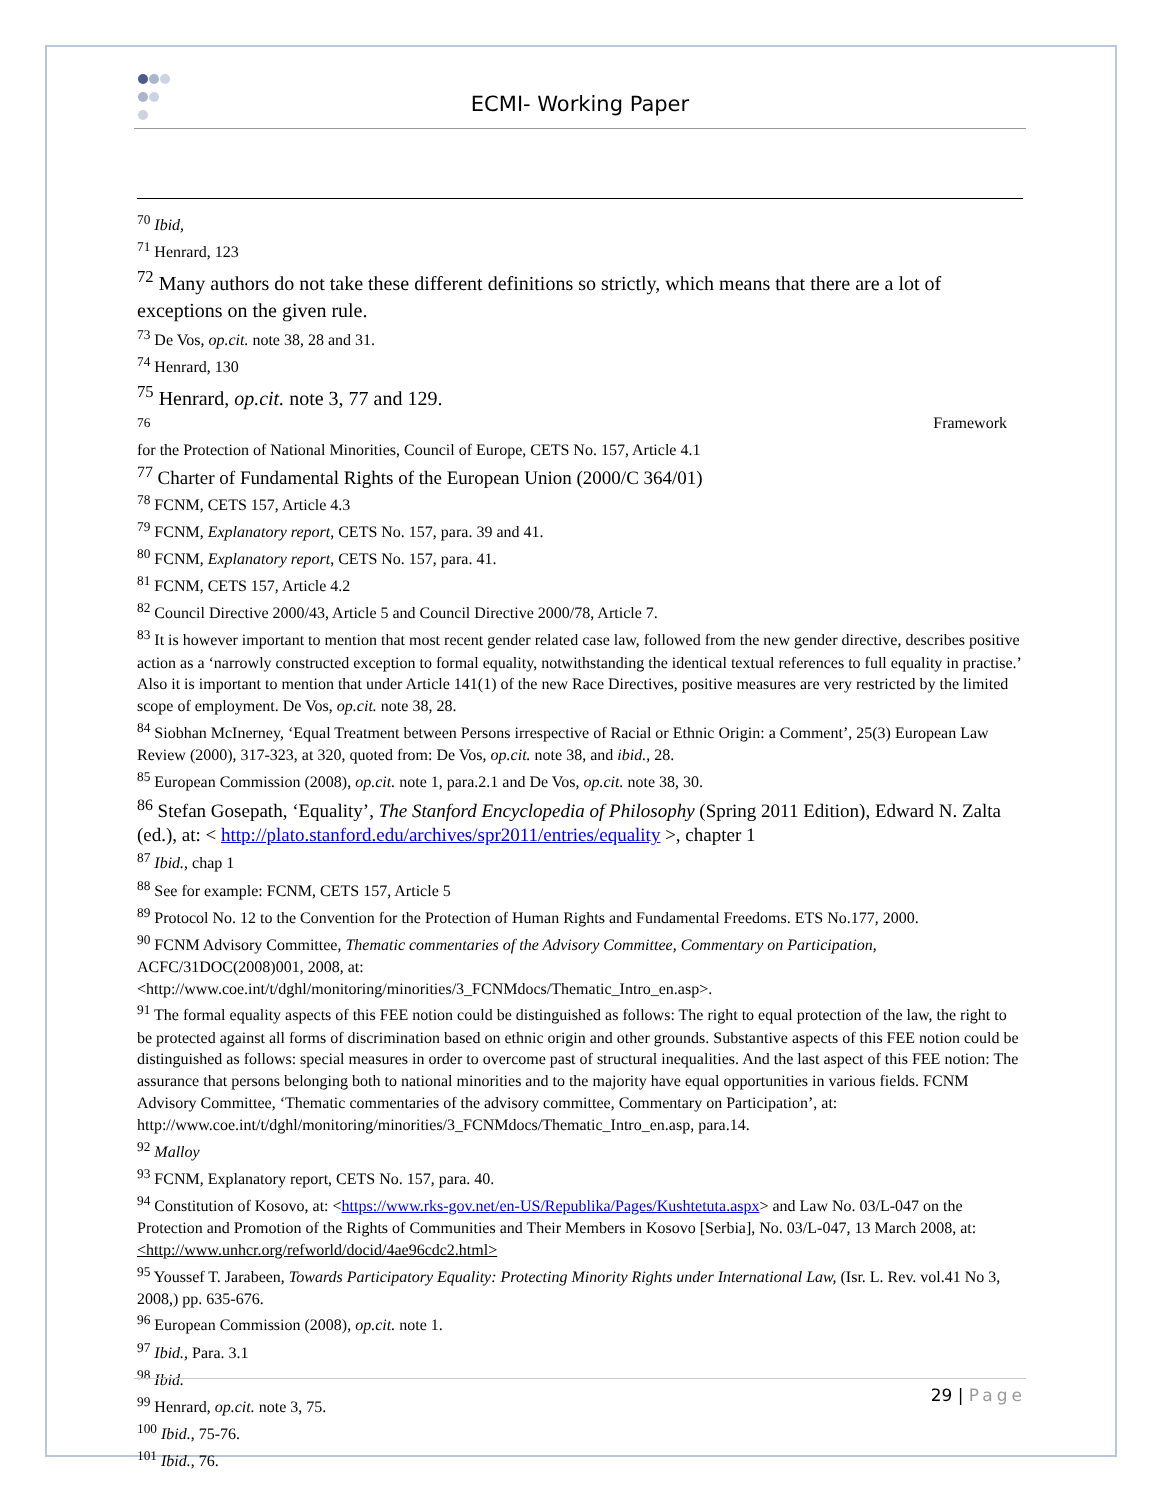ECMI- Working Paper
<sup>70</sup> Ibid,
<sup>71</sup> Henrard, 123
<sup>72</sup> Many authors do not take these different definitions so strictly, which means that there are a lot of exceptions on the given rule.
<sup>73</sup> De Vos, op.cit. note 38, 28 and 31.
<sup>74</sup> Henrard, 130
<sup>75</sup> Henrard, op.cit. note 3, 77 and 129.
<sup>76</sup> Framework
for the Protection of National Minorities, Council of Europe, CETS No. 157, Article 4.1
<sup>77</sup> Charter of Fundamental Rights of the European Union (2000/C 364/01)
<sup>78</sup> FCNM, CETS 157, Article 4.3
<sup>79</sup> FCNM, Explanatory report, CETS No. 157, para. 39 and 41.
<sup>80</sup> FCNM, Explanatory report, CETS No. 157, para. 41.
<sup>81</sup> FCNM, CETS 157, Article 4.2
<sup>82</sup> Council Directive 2000/43, Article 5 and Council Directive 2000/78, Article 7.
<sup>83</sup> It is however important to mention that most recent gender related case law, followed from the new gender directive, describes positive action as a ‘narrowly constructed exception to formal equality, notwithstanding the identical textual references to full equality in practise.’ Also it is important to mention that under Article 141(1) of the new Race Directives, positive measures are very restricted by the limited scope of employment. De Vos, op.cit. note 38, 28.
<sup>84</sup> Siobhan McInerney, ‘Equal Treatment between Persons irrespective of Racial or Ethnic Origin: a Comment’, 25(3) European Law Review (2000), 317-323, at 320, quoted from: De Vos, op.cit. note 38, and ibid., 28.
<sup>85</sup> European Commission (2008), op.cit. note 1, para.2.1 and De Vos, op.cit. note 38, 30.
<sup>86</sup> Stefan Gosepath, ‘Equality’, The Stanford Encyclopedia of Philosophy (Spring 2011 Edition), Edward N. Zalta (ed.), at: < http://plato.stanford.edu/archives/spr2011/entries/equality >, chapter 1
<sup>87</sup> Ibid., chap 1
<sup>88</sup> See for example: FCNM, CETS 157, Article 5
<sup>89</sup> Protocol No. 12 to the Convention for the Protection of Human Rights and Fundamental Freedoms. ETS No.177, 2000.
<sup>90</sup> FCNM Advisory Committee, Thematic commentaries of the Advisory Committee, Commentary on Participation, ACFC/31DOC(2008)001, 2008, at:
<http://www.coe.int/t/dghl/monitoring/minorities/3_FCNMdocs/Thematic_Intro_en.asp>.
<sup>91</sup> The formal equality aspects of this FEE notion could be distinguished as follows: The right to equal protection of the law, the right to be protected against all forms of discrimination based on ethnic origin and other grounds. Substantive aspects of this FEE notion could be distinguished as follows: special measures in order to overcome past of structural inequalities. And the last aspect of this FEE notion: The assurance that persons belonging both to national minorities and to the majority have equal opportunities in various fields. FCNM Advisory Committee, ‘Thematic commentaries of the advisory committee, Commentary on Participation’, at: http://www.coe.int/t/dghl/monitoring/minorities/3_FCNMdocs/Thematic_Intro_en.asp, para.14.
<sup>92</sup> Malloy
<sup>93</sup> FCNM, Explanatory report, CETS No. 157, para. 40.
<sup>94</sup> Constitution of Kosovo, at: <https://www.rks-gov.net/en-US/Republika/Pages/Kushtetuta.aspx> and Law No. 03/L-047 on the Protection and Promotion of the Rights of Communities and Their Members in Kosovo [Serbia], No. 03/L-047, 13 March 2008, at: <http://www.unhcr.org/refworld/docid/4ae96cdc2.html>
<sup>95</sup> Youssef T. Jarabeen, Towards Participatory Equality: Protecting Minority Rights under International Law, (Isr. L. Rev. vol.41 No 3, 2008,) pp. 635-676.
<sup>96</sup> European Commission (2008), op.cit. note 1.
<sup>97</sup> Ibid., Para. 3.1
<sup>98</sup> Ibid.
<sup>99</sup> Henrard, op.cit. note 3, 75.
<sup>100</sup> Ibid., 75-76.
<sup>101</sup> Ibid., 76.
29 | Page